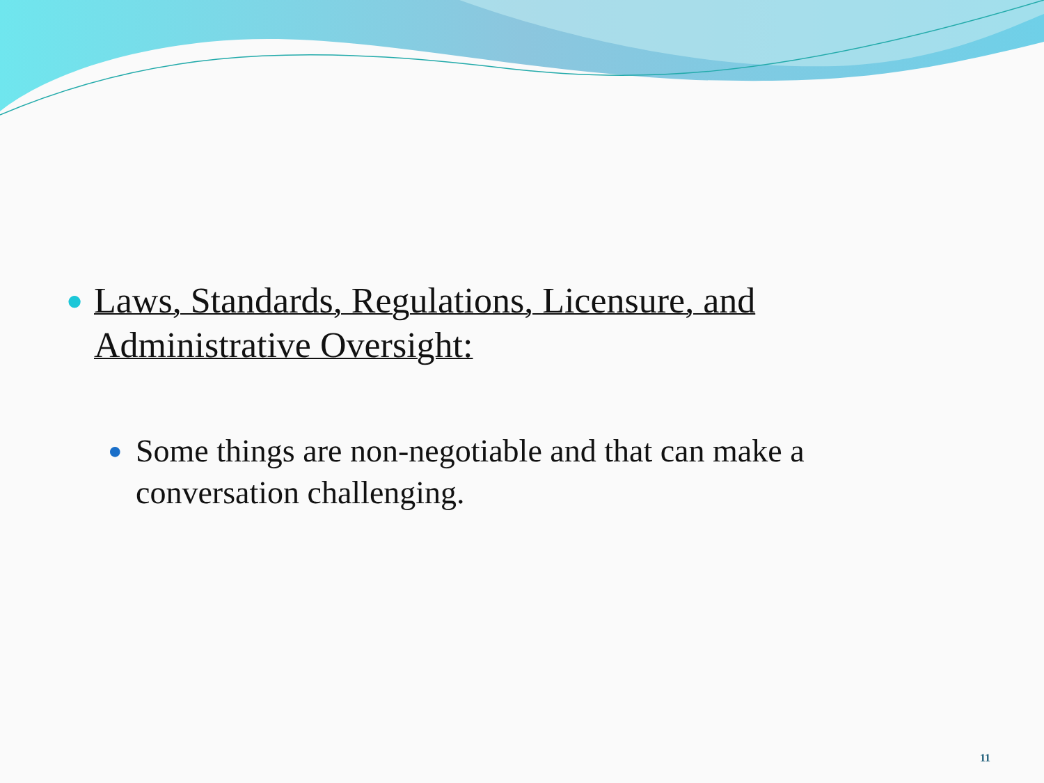● Laws, Standards, Regulations, Licensure, and Administrative Oversight:
● Some things are non-negotiable and that can make a conversation challenging.
11